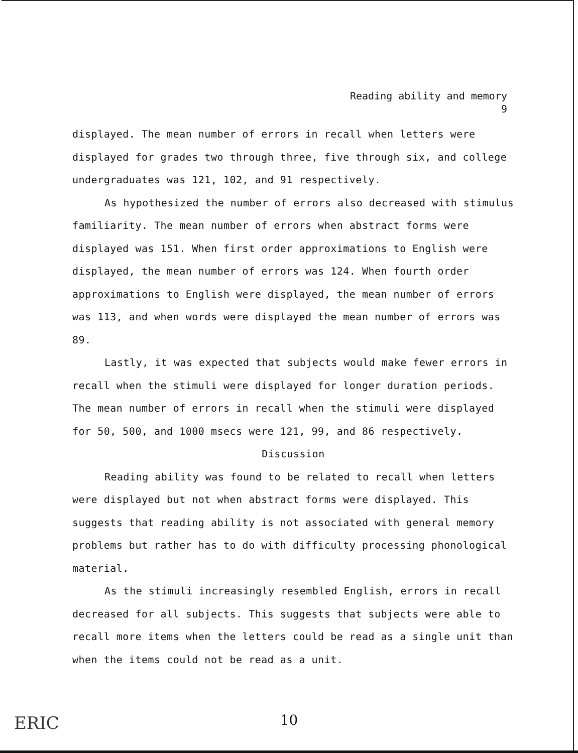Reading ability and memory
9
displayed. The mean number of errors in recall when letters were displayed for grades two through three, five through six, and college undergraduates was 121, 102, and 91 respectively.
As hypothesized the number of errors also decreased with stimulus familiarity. The mean number of errors when abstract forms were displayed was 151. When first order approximations to English were displayed, the mean number of errors was 124. When fourth order approximations to English were displayed, the mean number of errors was 113, and when words were displayed the mean number of errors was 89.
Lastly, it was expected that subjects would make fewer errors in recall when the stimuli were displayed for longer duration periods. The mean number of errors in recall when the stimuli were displayed for 50, 500, and 1000 msecs were 121, 99, and 86 respectively.
Discussion
Reading ability was found to be related to recall when letters were displayed but not when abstract forms were displayed. This suggests that reading ability is not associated with general memory problems but rather has to do with difficulty processing phonological material.
As the stimuli increasingly resembled English, errors in recall decreased for all subjects. This suggests that subjects were able to recall more items when the letters could be read as a single unit than when the items could not be read as a unit.
ERIC
10